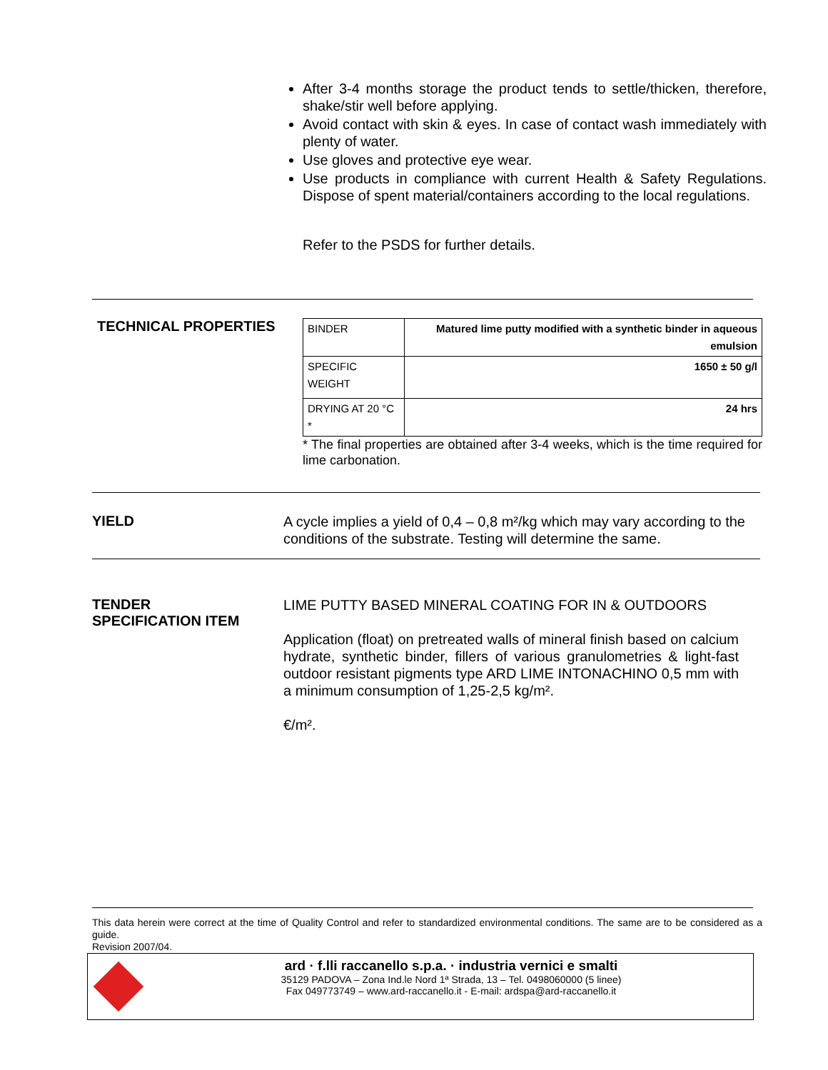After 3-4 months storage the product tends to settle/thicken, therefore, shake/stir well before applying.
Avoid contact with skin & eyes. In case of contact wash immediately with plenty of water.
Use gloves and protective eye wear.
Use products in compliance with current Health & Safety Regulations. Dispose of spent material/containers according to the local regulations.
Refer to the PSDS for further details.
TECHNICAL PROPERTIES
| BINDER | Matured lime putty modified with a synthetic binder in aqueous emulsion |
| SPECIFIC WEIGHT | 1650 ± 50 g/l |
| DRYING AT 20 °C * | 24 hrs |
* The final properties are obtained after 3-4 weeks, which is the time required for lime carbonation.
YIELD
A cycle implies a yield of 0,4 – 0,8 m²/kg which may vary according to the conditions of the substrate. Testing will determine the same.
TENDER
SPECIFICATION ITEM
LIME PUTTY BASED MINERAL COATING FOR IN & OUTDOORS
Application (float) on pretreated walls of mineral finish based on calcium hydrate, synthetic binder, fillers of various granulometries & light-fast outdoor resistant pigments type ARD LIME INTONACHINO 0,5 mm with a minimum consumption of 1,25-2,5 kg/m².
€/m².
This data herein were correct at the time of Quality Control and refer to standardized environmental conditions. The same are to be considered as a guide.
Revision 2007/04.
ard · f.lli raccanello s.p.a. · industria vernici e smalti
35129 PADOVA – Zona Ind.le Nord 1ª Strada, 13 – Tel. 0498060000 (5 linee)
Fax 049773749 – www.ard-raccanello.it - E-mail: ardspa@ard-raccanello.it